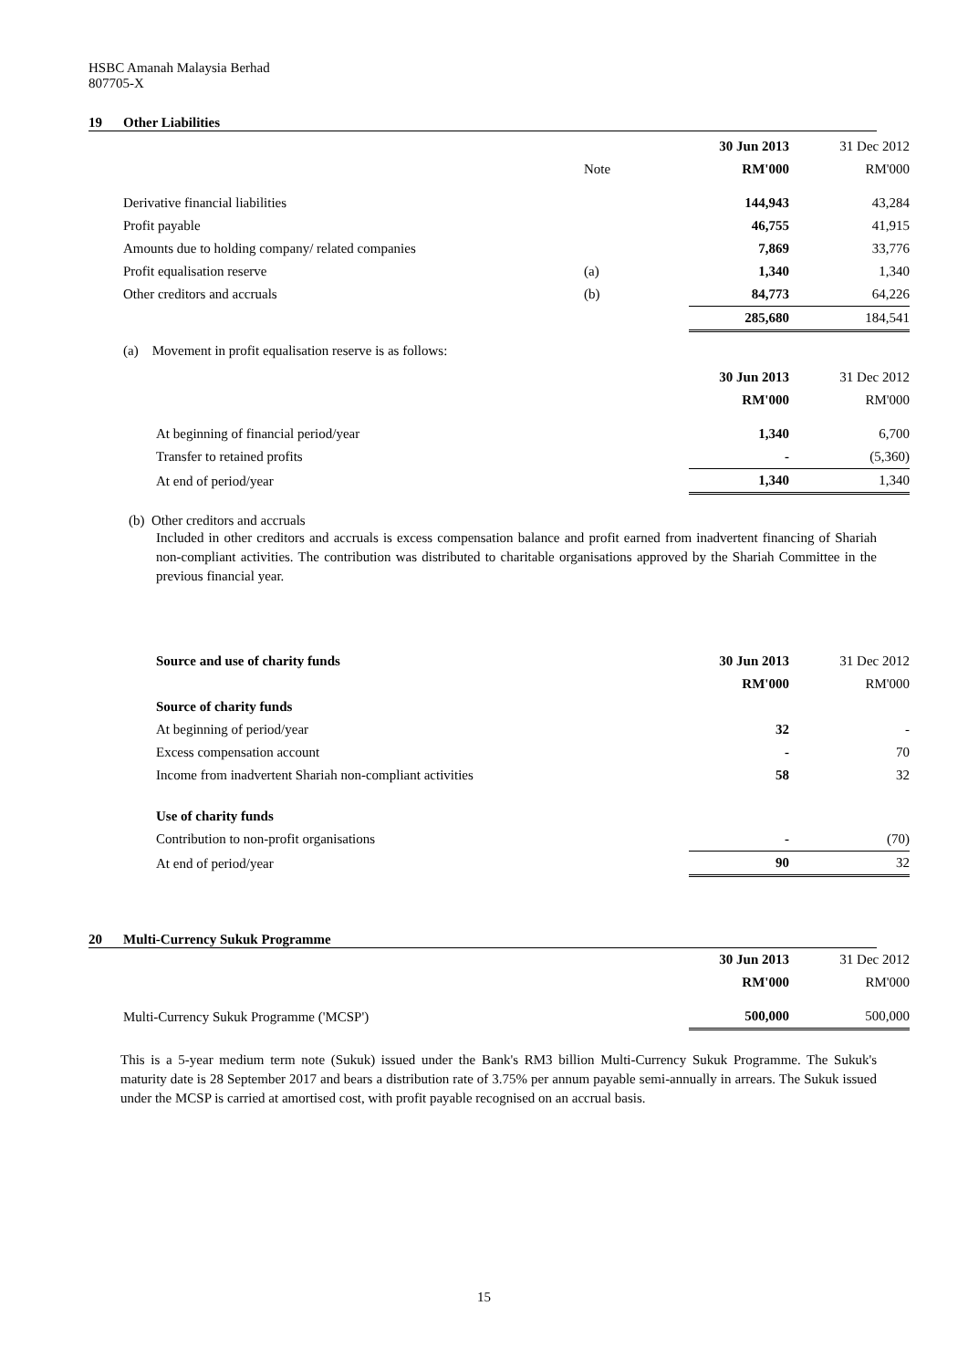HSBC Amanah Malaysia Berhad
807705-X
19 Other Liabilities
| | | 30 Jun 2013 | 31 Dec 2012 |
| | Note | RM'000 | RM'000 |
| Derivative financial liabilities | | 144,943 | 43,284 |
| Profit payable | | 46,755 | 41,915 |
| Amounts due to holding company/ related companies | | 7,869 | 33,776 |
| Profit equalisation reserve | (a) | 1,340 | 1,340 |
| Other creditors and accruals | (b) | 84,773 | 64,226 |
| | | 285,680 | 184,541 |
(a) Movement in profit equalisation reserve is as follows:
| | 30 Jun 2013 | 31 Dec 2012 |
| | RM'000 | RM'000 |
| At beginning of financial period/year | 1,340 | 6,700 |
| Transfer to retained profits | - | (5,360) |
| At end of period/year | 1,340 | 1,340 |
(b) Other creditors and accruals
Included in other creditors and accruals is excess compensation balance and profit earned from inadvertent financing of Shariah non-compliant activities. The contribution was distributed to charitable organisations approved by the Shariah Committee in the previous financial year.
| Source and use of charity funds | 30 Jun 2013 | 31 Dec 2012 |
| | RM'000 | RM'000 |
| Source of charity funds | | |
| At beginning of period/year | 32 | - |
| Excess compensation account | - | 70 |
| Income from inadvertent Shariah non-compliant activities | 58 | 32 |
| Use of charity funds | | |
| Contribution to non-profit organisations | - | (70) |
| At end of period/year | 90 | 32 |
20 Multi-Currency Sukuk Programme
| | 30 Jun 2013 | 31 Dec 2012 |
| | RM'000 | RM'000 |
| Multi-Currency Sukuk Programme ('MCSP') | 500,000 | 500,000 |
This is a 5-year medium term note (Sukuk) issued under the Bank's RM3 billion Multi-Currency Sukuk Programme. The Sukuk's maturity date is 28 September 2017 and bears a distribution rate of 3.75% per annum payable semi-annually in arrears. The Sukuk issued under the MCSP is carried at amortised cost, with profit payable recognised on an accrual basis.
15